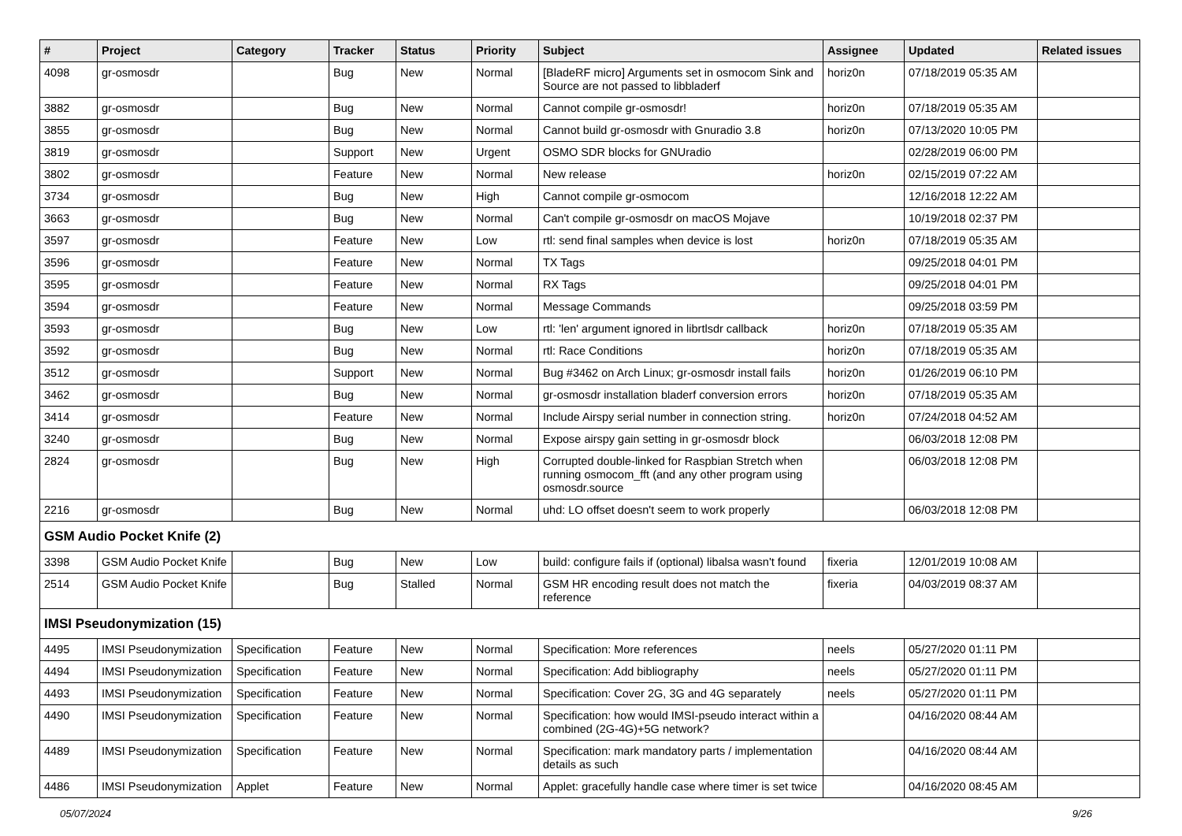| # | Project | Category | Tracker | Status | Priority | Subject | Assignee | Updated | Related issues |
| --- | --- | --- | --- | --- | --- | --- | --- | --- | --- |
| 4098 | gr-osmosdr | | Bug | New | Normal | [BladeRF micro] Arguments set in osmocom Sink and Source are not passed to libbladerf | horiz0n | 07/18/2019 05:35 AM | |
| 3882 | gr-osmosdr | | Bug | New | Normal | Cannot compile gr-osmosdr! | horiz0n | 07/18/2019 05:35 AM | |
| 3855 | gr-osmosdr | | Bug | New | Normal | Cannot build gr-osmosdr with Gnuradio 3.8 | horiz0n | 07/13/2020 10:05 PM | |
| 3819 | gr-osmosdr | | Support | New | Urgent | OSMO SDR blocks for GNUradio | | 02/28/2019 06:00 PM | |
| 3802 | gr-osmosdr | | Feature | New | Normal | New release | horiz0n | 02/15/2019 07:22 AM | |
| 3734 | gr-osmosdr | | Bug | New | High | Cannot compile gr-osmocom | | 12/16/2018 12:22 AM | |
| 3663 | gr-osmosdr | | Bug | New | Normal | Can't compile gr-osmosdr on macOS Mojave | | 10/19/2018 02:37 PM | |
| 3597 | gr-osmosdr | | Feature | New | Low | rtl: send final samples when device is lost | horiz0n | 07/18/2019 05:35 AM | |
| 3596 | gr-osmosdr | | Feature | New | Normal | TX Tags | | 09/25/2018 04:01 PM | |
| 3595 | gr-osmosdr | | Feature | New | Normal | RX Tags | | 09/25/2018 04:01 PM | |
| 3594 | gr-osmosdr | | Feature | New | Normal | Message Commands | | 09/25/2018 03:59 PM | |
| 3593 | gr-osmosdr | | Bug | New | Low | rtl: 'len' argument ignored in librtlsdr callback | horiz0n | 07/18/2019 05:35 AM | |
| 3592 | gr-osmosdr | | Bug | New | Normal | rtl: Race Conditions | horiz0n | 07/18/2019 05:35 AM | |
| 3512 | gr-osmosdr | | Support | New | Normal | Bug #3462 on Arch Linux; gr-osmosdr install fails | horiz0n | 01/26/2019 06:10 PM | |
| 3462 | gr-osmosdr | | Bug | New | Normal | gr-osmosdr installation bladerf conversion errors | horiz0n | 07/18/2019 05:35 AM | |
| 3414 | gr-osmosdr | | Feature | New | Normal | Include Airspy serial number in connection string. | horiz0n | 07/24/2018 04:52 AM | |
| 3240 | gr-osmosdr | | Bug | New | Normal | Expose airspy gain setting in gr-osmosdr block | | 06/03/2018 12:08 PM | |
| 2824 | gr-osmosdr | | Bug | New | High | Corrupted double-linked for Raspbian Stretch when running osmocom_fft (and any other program using osmosdr.source | | 06/03/2018 12:08 PM | |
| 2216 | gr-osmosdr | | Bug | New | Normal | uhd: LO offset doesn't seem to work properly | | 06/03/2018 12:08 PM | |
| GSM Audio Pocket Knife (2) | | | | | | | | | |
| 3398 | GSM Audio Pocket Knife | | Bug | New | Low | build: configure fails if (optional) libalsa wasn't found | fixeria | 12/01/2019 10:08 AM | |
| 2514 | GSM Audio Pocket Knife | | Bug | Stalled | Normal | GSM HR encoding result does not match the reference | fixeria | 04/03/2019 08:37 AM | |
| IMSI Pseudonymization (15) | | | | | | | | | |
| 4495 | IMSI Pseudonymization | Specification | Feature | New | Normal | Specification: More references | neels | 05/27/2020 01:11 PM | |
| 4494 | IMSI Pseudonymization | Specification | Feature | New | Normal | Specification: Add bibliography | neels | 05/27/2020 01:11 PM | |
| 4493 | IMSI Pseudonymization | Specification | Feature | New | Normal | Specification: Cover 2G, 3G and 4G separately | neels | 05/27/2020 01:11 PM | |
| 4490 | IMSI Pseudonymization | Specification | Feature | New | Normal | Specification: how would IMSI-pseudo interact within a combined (2G-4G)+5G network? | | 04/16/2020 08:44 AM | |
| 4489 | IMSI Pseudonymization | Specification | Feature | New | Normal | Specification: mark mandatory parts / implementation details as such | | 04/16/2020 08:44 AM | |
| 4486 | IMSI Pseudonymization | Applet | Feature | New | Normal | Applet: gracefully handle case where timer is set twice | | 04/16/2020 08:45 AM | |
05/07/2024 9/26